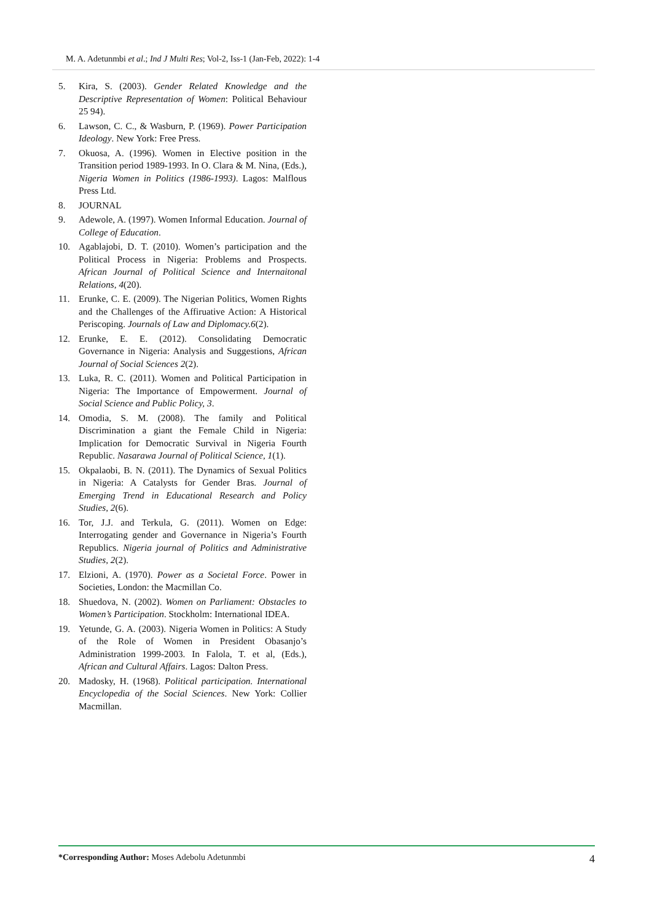M. A. Adetunmbi et al.; Ind J Multi Res; Vol-2, Iss-1 (Jan-Feb, 2022): 1-4
5. Kira, S. (2003). Gender Related Knowledge and the Descriptive Representation of Women: Political Behaviour 25 94).
6. Lawson, C. C., & Wasburn, P. (1969). Power Participation Ideology. New York: Free Press.
7. Okuosa, A. (1996). Women in Elective position in the Transition period 1989-1993. In O. Clara & M. Nina, (Eds.), Nigeria Women in Politics (1986-1993). Lagos: Malflous Press Ltd.
8. JOURNAL
9. Adewole, A. (1997). Women Informal Education. Journal of College of Education.
10. Agablajobi, D. T. (2010). Women’s participation and the Political Process in Nigeria: Problems and Prospects. African Journal of Political Science and Internaitonal Relations, 4(20).
11. Erunke, C. E. (2009). The Nigerian Politics, Women Rights and the Challenges of the Affiruative Action: A Historical Periscoping. Journals of Law and Diplomacy.6(2).
12. Erunke, E. E. (2012). Consolidating Democratic Governance in Nigeria: Analysis and Suggestions, African Journal of Social Sciences 2(2).
13. Luka, R. C. (2011). Women and Political Participation in Nigeria: The Importance of Empowerment. Journal of Social Science and Public Policy, 3.
14. Omodia, S. M. (2008). The family and Political Discrimination a giant the Female Child in Nigeria: Implication for Democratic Survival in Nigeria Fourth Republic. Nasarawa Journal of Political Science, 1(1).
15. Okpalaobi, B. N. (2011). The Dynamics of Sexual Politics in Nigeria: A Catalysts for Gender Bras. Journal of Emerging Trend in Educational Research and Policy Studies, 2(6).
16. Tor, J.J. and Terkula, G. (2011). Women on Edge: Interrogating gender and Governance in Nigeria’s Fourth Republics. Nigeria journal of Politics and Administrative Studies, 2(2).
17. Elzioni, A. (1970). Power as a Societal Force. Power in Societies, London: the Macmillan Co.
18. Shuedova, N. (2002). Women on Parliament: Obstacles to Women’s Participation. Stockholm: International IDEA.
19. Yetunde, G. A. (2003). Nigeria Women in Politics: A Study of the Role of Women in President Obasanjo’s Administration 1999-2003. In Falola, T. et al, (Eds.), African and Cultural Affairs. Lagos: Dalton Press.
20. Madosky, H. (1968). Political participation. International Encyclopedia of the Social Sciences. New York: Collier Macmillan.
*Corresponding Author: Moses Adebolu Adetunmbi 4